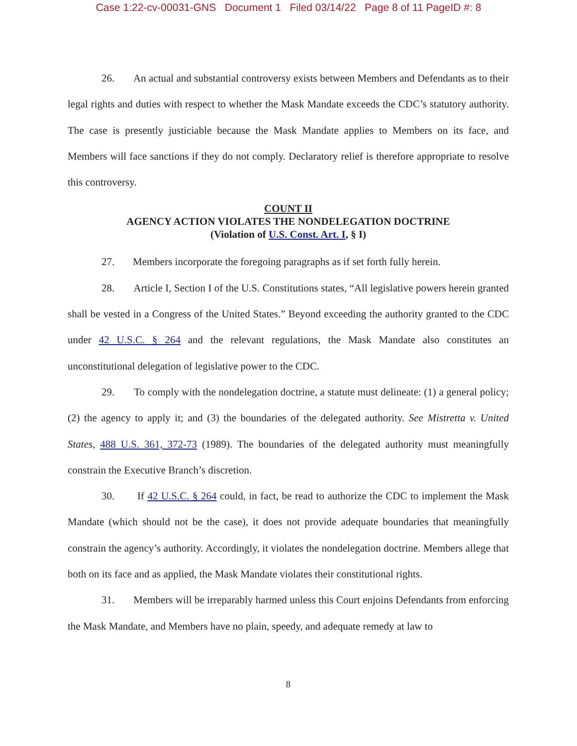Case 1:22-cv-00031-GNS Document 1 Filed 03/14/22 Page 8 of 11 PageID #: 8
26. An actual and substantial controversy exists between Members and Defendants as to their legal rights and duties with respect to whether the Mask Mandate exceeds the CDC’s statutory authority. The case is presently justiciable because the Mask Mandate applies to Members on its face, and Members will face sanctions if they do not comply. Declaratory relief is therefore appropriate to resolve this controversy.
COUNT II
AGENCY ACTION VIOLATES THE NONDELEGATION DOCTRINE
(Violation of U.S. Const. Art. I, § I)
27. Members incorporate the foregoing paragraphs as if set forth fully herein.
28. Article I, Section I of the U.S. Constitutions states, “All legislative powers herein granted shall be vested in a Congress of the United States.” Beyond exceeding the authority granted to the CDC under 42 U.S.C. § 264 and the relevant regulations, the Mask Mandate also constitutes an unconstitutional delegation of legislative power to the CDC.
29. To comply with the nondelegation doctrine, a statute must delineate: (1) a general policy; (2) the agency to apply it; and (3) the boundaries of the delegated authority. See Mistretta v. United States, 488 U.S. 361, 372-73 (1989). The boundaries of the delegated authority must meaningfully constrain the Executive Branch’s discretion.
30. If 42 U.S.C. § 264 could, in fact, be read to authorize the CDC to implement the Mask Mandate (which should not be the case), it does not provide adequate boundaries that meaningfully constrain the agency’s authority. Accordingly, it violates the nondelegation doctrine. Members allege that both on its face and as applied, the Mask Mandate violates their constitutional rights.
31. Members will be irreparably harmed unless this Court enjoins Defendants from enforcing the Mask Mandate, and Members have no plain, speedy, and adequate remedy at law to
8